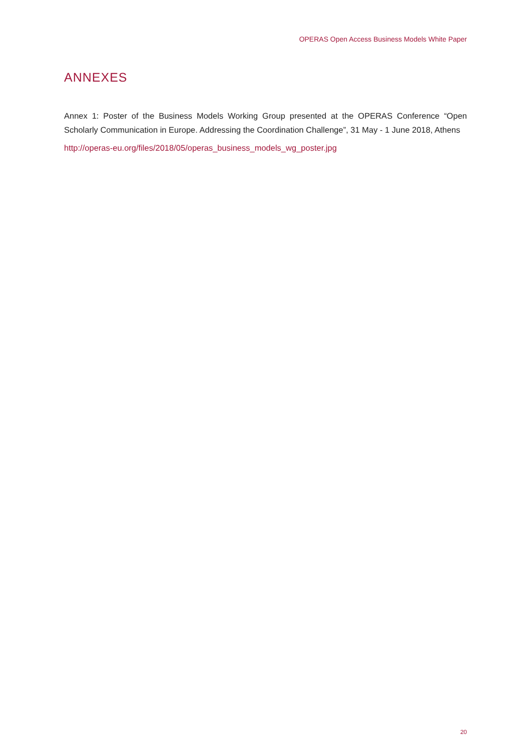OPERAS Open Access Business Models White Paper
ANNEXES
Annex 1: Poster of the Business Models Working Group presented at the OPERAS Conference “Open Scholarly Communication in Europe. Addressing the Coordination Challenge”, 31 May - 1 June 2018, Athens
http://operas-eu.org/files/2018/05/operas_business_models_wg_poster.jpg
20